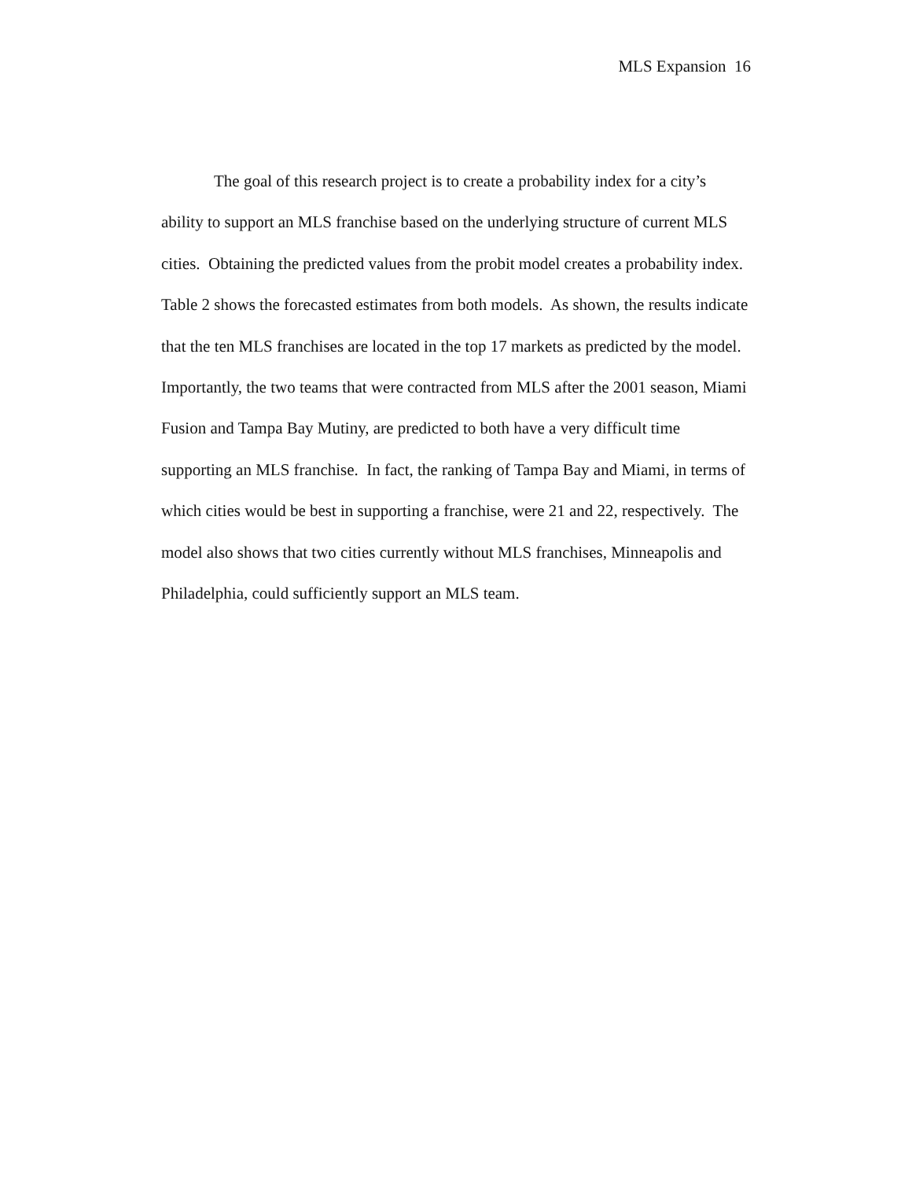MLS Expansion 16
The goal of this research project is to create a probability index for a city’s ability to support an MLS franchise based on the underlying structure of current MLS cities. Obtaining the predicted values from the probit model creates a probability index. Table 2 shows the forecasted estimates from both models. As shown, the results indicate that the ten MLS franchises are located in the top 17 markets as predicted by the model. Importantly, the two teams that were contracted from MLS after the 2001 season, Miami Fusion and Tampa Bay Mutiny, are predicted to both have a very difficult time supporting an MLS franchise. In fact, the ranking of Tampa Bay and Miami, in terms of which cities would be best in supporting a franchise, were 21 and 22, respectively. The model also shows that two cities currently without MLS franchises, Minneapolis and Philadelphia, could sufficiently support an MLS team.